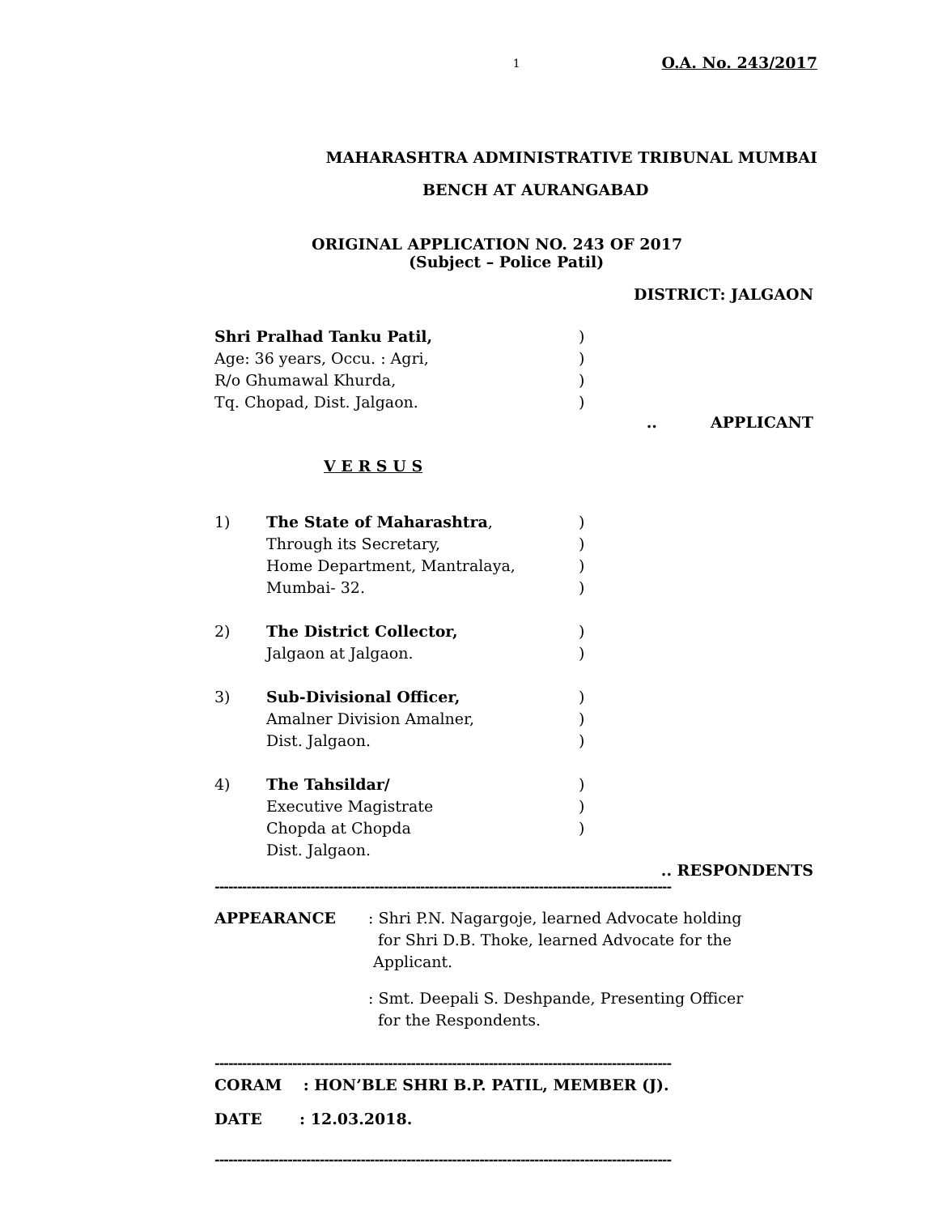1 O.A. No. 243/2017
MAHARASHTRA ADMINISTRATIVE TRIBUNAL MUMBAI
BENCH AT AURANGABAD
ORIGINAL APPLICATION NO. 243 OF 2017
(Subject – Police Patil)
DISTRICT: JALGAON
Shri Pralhad Tanku Patil,)
Age: 36 years, Occu. : Agri,)
R/o Ghumawal Khurda,)
Tq. Chopad, Dist. Jalgaon.)
.. APPLICANT
V E R S U S
1) The State of Maharashtra,)
Through its Secretary,)
Home Department, Mantralaya,)
Mumbai- 32.)
2) The District Collector,)
Jalgaon at Jalgaon.)
3) Sub-Divisional Officer,)
Amalner Division Amalner,)
Dist. Jalgaon.)
4) The Tahsildar/)
Executive Magistrate)
Chopda at Chopda)
Dist. Jalgaon.
.. RESPONDENTS
----------------------------------------------------------------------------------------------------
APPEARANCE: Shri P.N. Nagargoje, learned Advocate holding
for Shri D.B. Thoke, learned Advocate for the
Applicant.
: Smt. Deepali S. Deshpande, Presenting Officer
for the Respondents.
----------------------------------------------------------------------------------------------------
CORAM : HON’BLE SHRI B.P. PATIL, MEMBER (J).
DATE : 12.03.2018.
----------------------------------------------------------------------------------------------------